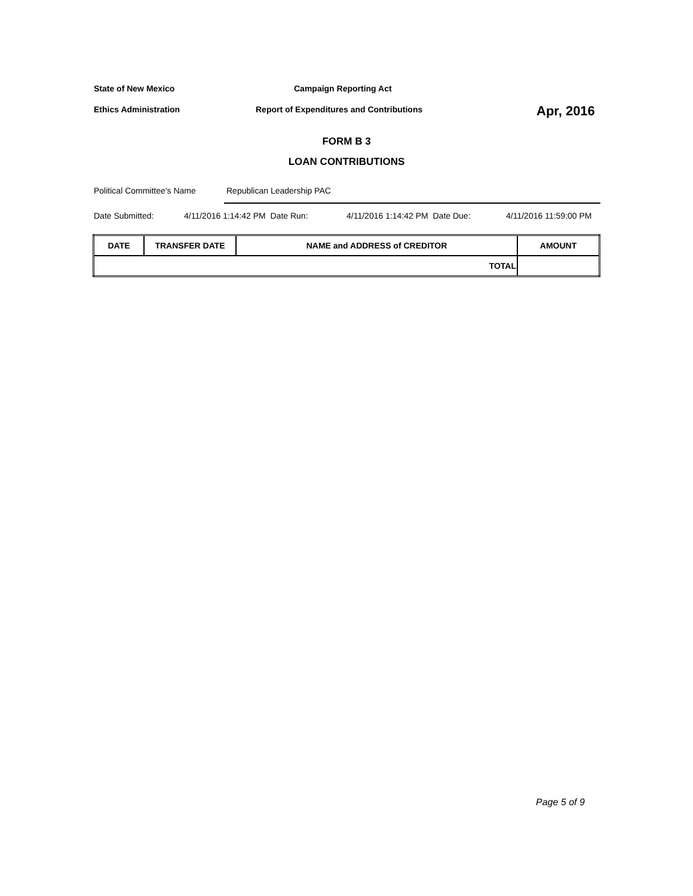State of New Mexico Campaign Reporting Act
Ethics Administration Report of Expenditures and Contributions Apr, 2016
FORM B 3
LOAN CONTRIBUTIONS
Political Committee's Name Republican Leadership PAC
Date Submitted: 4/11/2016 1:14:42 PM Date Run: 4/11/2016 1:14:42 PM Date Due: 4/11/2016 11:59:00 PM
| DATE | TRANSFER DATE | NAME and ADDRESS of CREDITOR | AMOUNT |
| --- | --- | --- | --- |
| TOTAL | | | |
Page 5 of 9